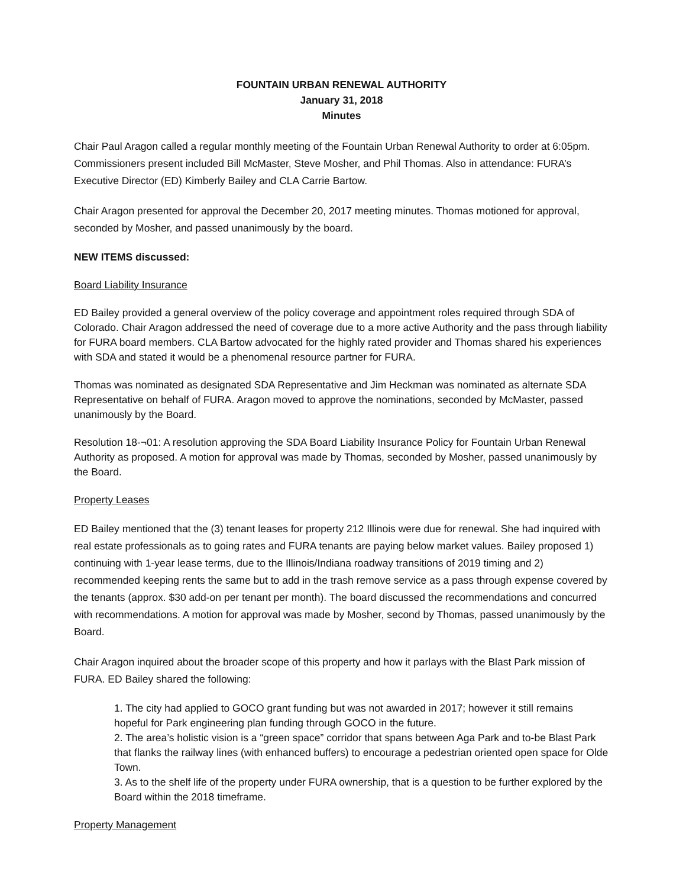FOUNTAIN URBAN RENEWAL AUTHORITY
January 31, 2018
Minutes
Chair Paul Aragon called a regular monthly meeting of the Fountain Urban Renewal Authority to order at 6:05pm. Commissioners present included Bill McMaster, Steve Mosher, and Phil Thomas. Also in attendance: FURA’s Executive Director (ED) Kimberly Bailey and CLA Carrie Bartow.
Chair Aragon presented for approval the December 20, 2017 meeting minutes. Thomas motioned for approval, seconded by Mosher, and passed unanimously by the board.
NEW ITEMS discussed:
Board Liability Insurance
ED Bailey provided a general overview of the policy coverage and appointment roles required through SDA of Colorado. Chair Aragon addressed the need of coverage due to a more active Authority and the pass through liability for FURA board members. CLA Bartow advocated for the highly rated provider and Thomas shared his experiences with SDA and stated it would be a phenomenal resource partner for FURA.
Thomas was nominated as designated SDA Representative and Jim Heckman was nominated as alternate SDA Representative on behalf of FURA. Aragon moved to approve the nominations, seconded by McMaster, passed unanimously by the Board.
Resolution 18-¬01: A resolution approving the SDA Board Liability Insurance Policy for Fountain Urban Renewal Authority as proposed. A motion for approval was made by Thomas, seconded by Mosher, passed unanimously by the Board.
Property Leases
ED Bailey mentioned that the (3) tenant leases for property 212 Illinois were due for renewal. She had inquired with real estate professionals as to going rates and FURA tenants are paying below market values. Bailey proposed 1) continuing with 1-year lease terms, due to the Illinois/Indiana roadway transitions of 2019 timing and 2) recommended keeping rents the same but to add in the trash remove service as a pass through expense covered by the tenants (approx. $30 add-on per tenant per month). The board discussed the recommendations and concurred with recommendations. A motion for approval was made by Mosher, second by Thomas, passed unanimously by the Board.
Chair Aragon inquired about the broader scope of this property and how it parlays with the Blast Park mission of FURA. ED Bailey shared the following:
1. The city had applied to GOCO grant funding but was not awarded in 2017; however it still remains hopeful for Park engineering plan funding through GOCO in the future.
2. The area’s holistic vision is a “green space” corridor that spans between Aga Park and to-be Blast Park that flanks the railway lines (with enhanced buffers) to encourage a pedestrian oriented open space for Olde Town.
3. As to the shelf life of the property under FURA ownership, that is a question to be further explored by the Board within the 2018 timeframe.
Property Management